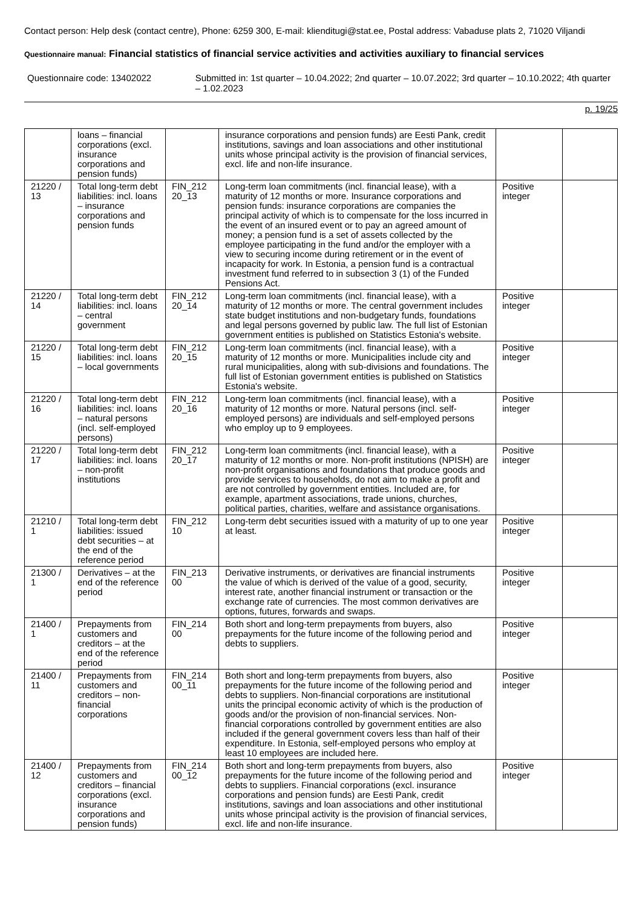Contact person: Help desk (contact centre), Phone: 6259 300, E-mail: klienditugi@stat.ee, Postal address: Vabaduse plats 2, 71020 Viljandi
Questionnaire manual: Financial statistics of financial service activities and activities auxiliary to financial services
Questionnaire code: 13402022 Submitted in: 1st quarter – 10.04.2022; 2nd quarter – 10.07.2022; 3rd quarter – 10.10.2022; 4th quarter – 1.02.2023
p. 19/25
| | loans – financial corporations (excl. insurance corporations and pension funds) | | insurance corporations and pension funds) are Eesti Pank, credit institutions, savings and loan associations and other institutional units whose principal activity is the provision of financial services, excl. life and non-life insurance. | | |
| 21220 / 13 | Total long-term debt liabilities: incl. loans – insurance corporations and pension funds | FIN_212 20_13 | Long-term loan commitments (incl. financial lease), with a maturity of 12 months or more. Insurance corporations and pension funds: insurance corporations are companies the principal activity of which is to compensate for the loss incurred in the event of an insured event or to pay an agreed amount of money; a pension fund is a set of assets collected by the employee participating in the fund and/or the employer with a view to securing income during retirement or in the event of incapacity for work. In Estonia, a pension fund is a contractual investment fund referred to in subsection 3 (1) of the Funded Pensions Act. | Positive integer | |
| 21220 / 14 | Total long-term debt liabilities: incl. loans – central government | FIN_212 20_14 | Long-term loan commitments (incl. financial lease), with a maturity of 12 months or more. The central government includes state budget institutions and non-budgetary funds, foundations and legal persons governed by public law. The full list of Estonian government entities is published on Statistics Estonia's website. | Positive integer | |
| 21220 / 15 | Total long-term debt liabilities: incl. loans – local governments | FIN_212 20_15 | Long-term loan commitments (incl. financial lease), with a maturity of 12 months or more. Municipalities include city and rural municipalities, along with sub-divisions and foundations. The full list of Estonian government entities is published on Statistics Estonia's website. | Positive integer | |
| 21220 / 16 | Total long-term debt liabilities: incl. loans – natural persons (incl. self-employed persons) | FIN_212 20_16 | Long-term loan commitments (incl. financial lease), with a maturity of 12 months or more. Natural persons (incl. self-employed persons) are individuals and self-employed persons who employ up to 9 employees. | Positive integer | |
| 21220 / 17 | Total long-term debt liabilities: incl. loans – non-profit institutions | FIN_212 20_17 | Long-term loan commitments (incl. financial lease), with a maturity of 12 months or more. Non-profit institutions (NPISH) are non-profit organisations and foundations that produce goods and provide services to households, do not aim to make a profit and are not controlled by government entities. Included are, for example, apartment associations, trade unions, churches, political parties, charities, welfare and assistance organisations. | Positive integer | |
| 21210 / 1 | Total long-term debt liabilities: issued debt securities – at the end of the reference period | FIN_212 10 | Long-term debt securities issued with a maturity of up to one year at least. | Positive integer | |
| 21300 / 1 | Derivatives – at the end of the reference period | FIN_213 00 | Derivative instruments, or derivatives are financial instruments the value of which is derived of the value of a good, security, interest rate, another financial instrument or transaction or the exchange rate of currencies. The most common derivatives are options, futures, forwards and swaps. | Positive integer | |
| 21400 / 1 | Prepayments from customers and creditors – at the end of the reference period | FIN_214 00 | Both short and long-term prepayments from buyers, also prepayments for the future income of the following period and debts to suppliers. | Positive integer | |
| 21400 / 11 | Prepayments from customers and creditors – non-financial corporations | FIN_214 00_11 | Both short and long-term prepayments from buyers, also prepayments for the future income of the following period and debts to suppliers. Non-financial corporations are institutional units the principal economic activity of which is the production of goods and/or the provision of non-financial services. Non-financial corporations controlled by government entities are also included if the general government covers less than half of their expenditure. In Estonia, self-employed persons who employ at least 10 employees are included here. | Positive integer | |
| 21400 / 12 | Prepayments from customers and creditors – financial corporations (excl. insurance corporations and pension funds) | FIN_214 00_12 | Both short and long-term prepayments from buyers, also prepayments for the future income of the following period and debts to suppliers. Financial corporations (excl. insurance corporations and pension funds) are Eesti Pank, credit institutions, savings and loan associations and other institutional units whose principal activity is the provision of financial services, excl. life and non-life insurance. | Positive integer | |